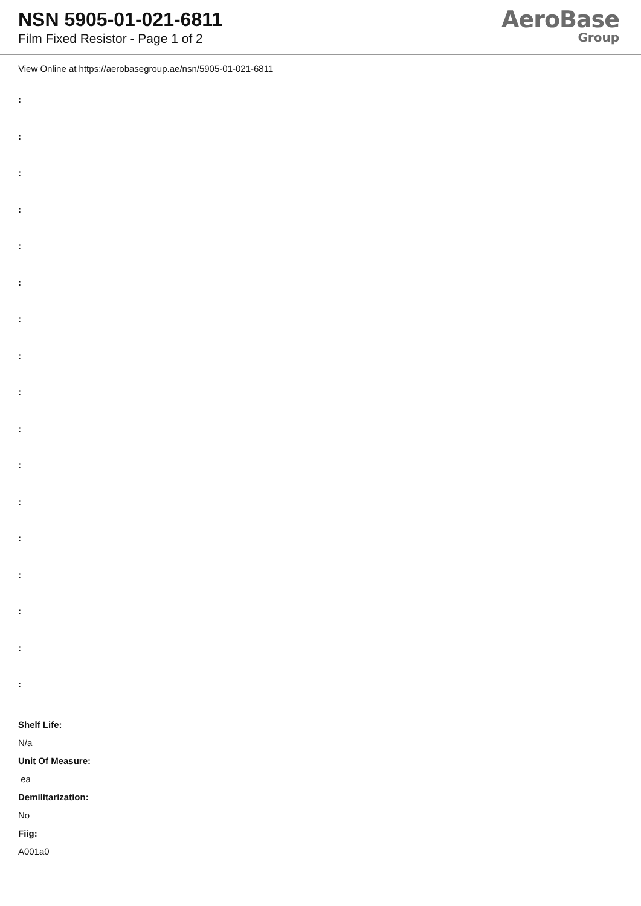NSN 5905-01-021-6811
Film Fixed Resistor - Page 1 of 2
AeroBase
Group
View Online at https://aerobasegroup.ae/nsn/5905-01-021-6811
:
:
:
:
:
:
:
:
:
:
:
:
:
:
:
:
:
Shelf Life:
N/a
Unit Of Measure:
ea
Demilitarization:
No
Fiig:
A001a0